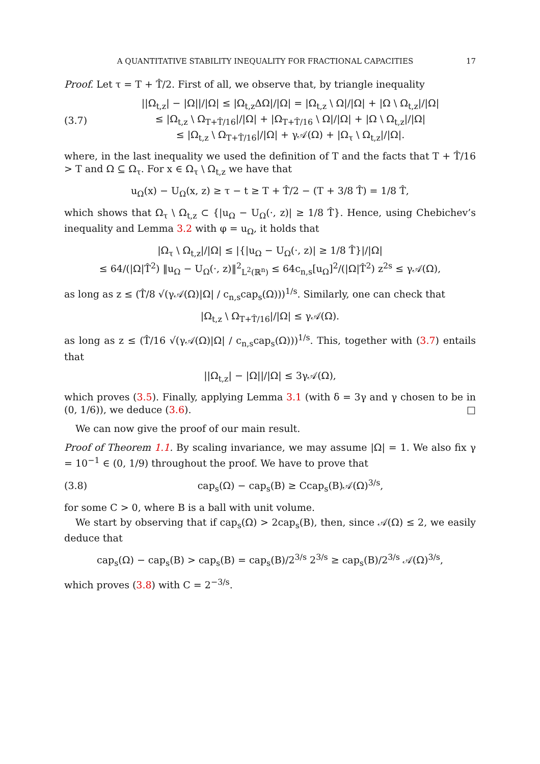A QUANTITATIVE STABILITY INEQUALITY FOR FRACTIONAL CAPACITIES 17
Proof. Let τ = T + T̂/2. First of all, we observe that, by triangle inequality
(3.7) ||Ω<sub>t,z</sub>| − |Ω||/|Ω| ≤ |Ω<sub>t,z</sub>ΔΩ|/|Ω| = |Ω<sub>t,z</sub> \ Ω|/|Ω| + |Ω \ Ω<sub>t,z</sub>|/|Ω|
≤ |Ω<sub>t,z</sub> \ Ω<sub>T+T̂/16</sub>|/|Ω| + |Ω<sub>T+T̂/16</sub> \ Ω|/|Ω| + |Ω \ Ω<sub>t,z</sub>|/|Ω|
≤ |Ω<sub>t,z</sub> \ Ω<sub>T+T̂/16</sub>|/|Ω| + γ𝒜(Ω) + |Ω<sub>τ</sub> \ Ω<sub>t,z</sub>|/|Ω|.
where, in the last inequality we used the definition of T and the facts that T + T̂/16 > T and Ω ⊆ Ω<sub>τ</sub>. For x ∈ Ω<sub>τ</sub> \ Ω<sub>t,z</sub> we have that
u<sub>Ω</sub>(x) − U<sub>Ω</sub>(x, z) ≥ τ − t ≥ T + T̂/2 − (T + 3/8 T̂) = 1/8 T̂,
which shows that Ω<sub>τ</sub> \ Ω<sub>t,z</sub> ⊂ {|u<sub>Ω</sub> − U<sub>Ω</sub>(·, z)| ≥ 1/8 T̂}. Hence, using Chebichev’s inequality and Lemma 3.2 with φ = u<sub>Ω</sub>, it holds that
|Ω<sub>τ</sub> \ Ω<sub>t,z</sub>|/|Ω| ≤ |{|u<sub>Ω</sub> − U<sub>Ω</sub>(·, z)| ≥ 1/8 T̂}|/|Ω|
≤ 64/(|Ω|T̂<sup>2</sup>) ‖u<sub>Ω</sub> − U<sub>Ω</sub>(·, z)‖<sup>2</sup><sub>L<sup>2</sup>(ℝ<sup>n</sup>)</sub> ≤ 64c<sub>n,s</sub>[u<sub>Ω</sub>]<sup>2</sup>/(|Ω|T̂<sup>2</sup>) z<sup>2s</sup> ≤ γ𝒜(Ω),
as long as z ≤ (T̂/8 √(γ𝒜(Ω)|Ω| / c<sub>n,s</sub>cap<sub>s</sub>(Ω)))<sup>1/s</sup>. Similarly, one can check that
|Ω<sub>t,z</sub> \ Ω<sub>T+T̂/16</sub>|/|Ω| ≤ γ𝒜(Ω).
as long as z ≤ (T̂/16 √(γ𝒜(Ω)|Ω| / c<sub>n,s</sub>cap<sub>s</sub>(Ω)))<sup>1/s</sup>. This, together with (3.7) entails that
||Ω<sub>t,z</sub>| − |Ω||/|Ω| ≤ 3γ𝒜(Ω),
which proves (3.5). Finally, applying Lemma 3.1 (with δ = 3γ and γ chosen to be in (0, 1/6)), we deduce (3.6). □
We can now give the proof of our main result.
Proof of Theorem 1.1. By scaling invariance, we may assume |Ω| = 1. We also fix γ = 10<sup>−1</sup> ∈ (0, 1/9) throughout the proof. We have to prove that
(3.8) cap<sub>s</sub>(Ω) − cap<sub>s</sub>(B) ≥ Ccap<sub>s</sub>(B)𝒜(Ω)<sup>3/s</sup>,
for some C > 0, where B is a ball with unit volume.
We start by observing that if cap<sub>s</sub>(Ω) > 2cap<sub>s</sub>(B), then, since 𝒜(Ω) ≤ 2, we easily deduce that
cap<sub>s</sub>(Ω) − cap<sub>s</sub>(B) > cap<sub>s</sub>(B) = cap<sub>s</sub>(B)/2<sup>3/s</sup> 2<sup>3/s</sup> ≥ cap<sub>s</sub>(B)/2<sup>3/s</sup> 𝒜(Ω)<sup>3/s</sup>,
which proves (3.8) with C = 2<sup>−3/s</sup>.